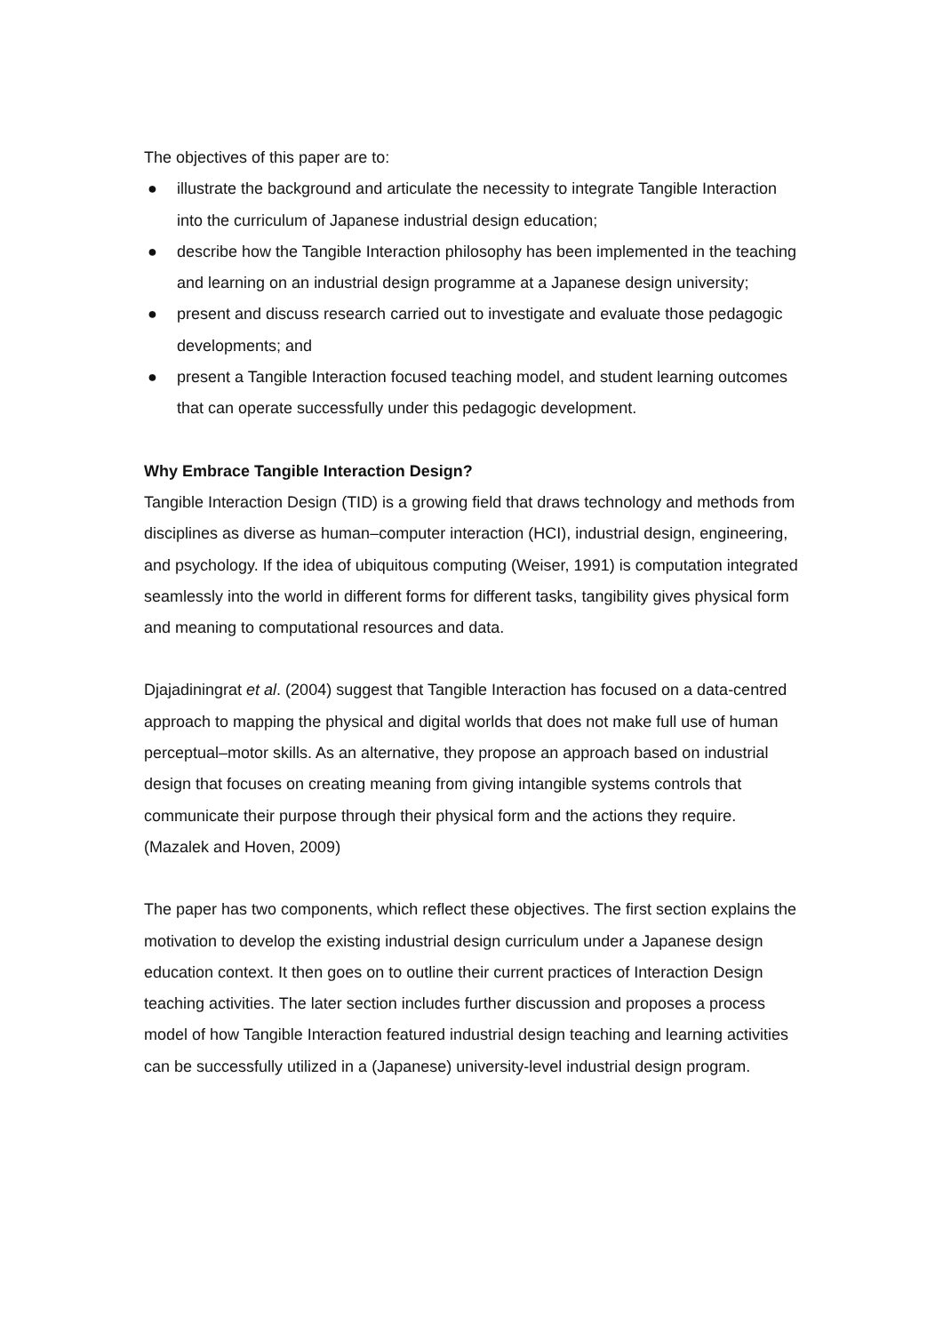The objectives of this paper are to:
● illustrate the background and articulate the necessity to integrate Tangible Interaction into the curriculum of Japanese industrial design education;
● describe how the Tangible Interaction philosophy has been implemented in the teaching and learning on an industrial design programme at a Japanese design university;
● present and discuss research carried out to investigate and evaluate those pedagogic developments; and
● present a Tangible Interaction focused teaching model, and student learning outcomes that can operate successfully under this pedagogic development.
Why Embrace Tangible Interaction Design?
Tangible Interaction Design (TID) is a growing field that draws technology and methods from disciplines as diverse as human–computer interaction (HCI), industrial design, engineering, and psychology. If the idea of ubiquitous computing (Weiser, 1991) is computation integrated seamlessly into the world in different forms for different tasks, tangibility gives physical form and meaning to computational resources and data.
Djajadiningrat et al. (2004) suggest that Tangible Interaction has focused on a data-centred approach to mapping the physical and digital worlds that does not make full use of human perceptual–motor skills. As an alternative, they propose an approach based on industrial design that focuses on creating meaning from giving intangible systems controls that communicate their purpose through their physical form and the actions they require. (Mazalek and Hoven, 2009)
The paper has two components, which reflect these objectives. The first section explains the motivation to develop the existing industrial design curriculum under a Japanese design education context. It then goes on to outline their current practices of Interaction Design teaching activities. The later section includes further discussion and proposes a process model of how Tangible Interaction featured industrial design teaching and learning activities can be successfully utilized in a (Japanese) university-level industrial design program.